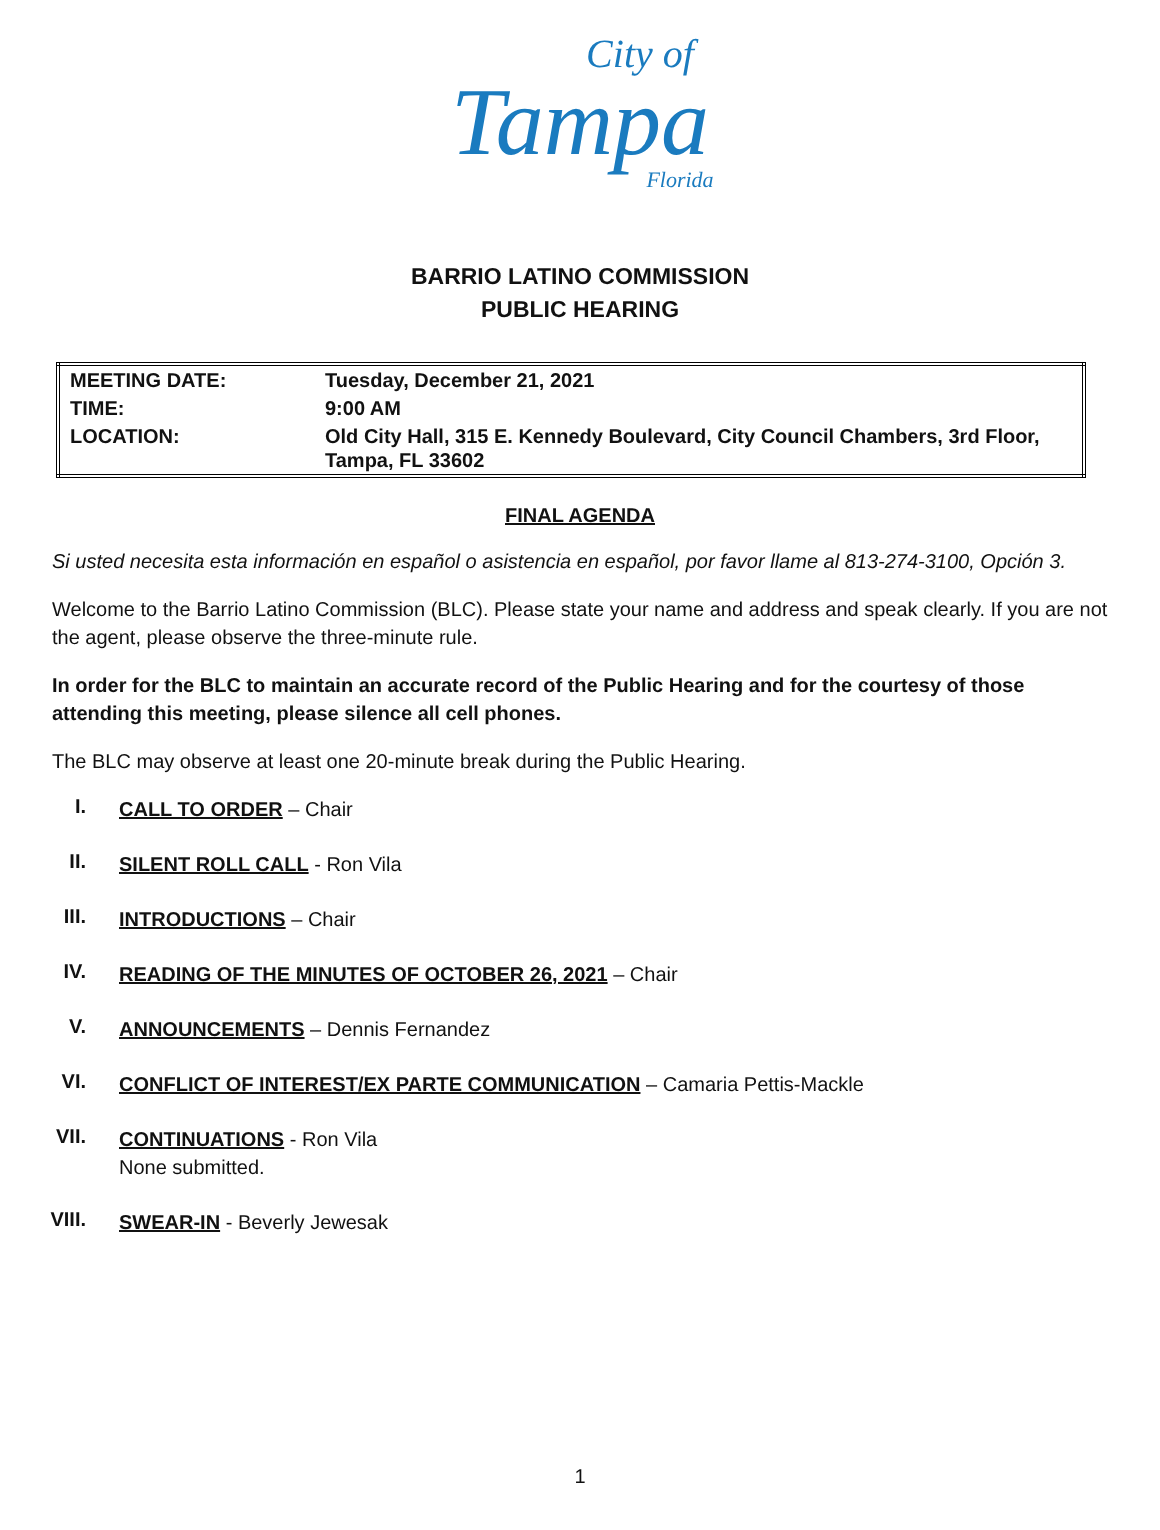City of
Tampa
Florida
BARRIO LATINO COMMISSION
PUBLIC HEARING
| MEETING DATE: | Tuesday, December 21, 2021 |
| TIME: | 9:00 AM |
| LOCATION: | Old City Hall, 315 E. Kennedy Boulevard, City Council Chambers, 3rd Floor, Tampa, FL 33602 |
FINAL AGENDA
Si usted necesita esta información en español o asistencia en español, por favor llame al 813-274-3100, Opción 3.
Welcome to the Barrio Latino Commission (BLC). Please state your name and address and speak clearly. If you are not the agent, please observe the three-minute rule.
In order for the BLC to maintain an accurate record of the Public Hearing and for the courtesy of those attending this meeting, please silence all cell phones.
The BLC may observe at least one 20-minute break during the Public Hearing.
I.
CALL TO ORDER – Chair
II.
SILENT ROLL CALL - Ron Vila
III.
INTRODUCTIONS – Chair
IV.
READING OF THE MINUTES OF OCTOBER 26, 2021 – Chair
V.
ANNOUNCEMENTS – Dennis Fernandez
VI.
CONFLICT OF INTEREST/EX PARTE COMMUNICATION – Camaria Pettis-Mackle
VII.
CONTINUATIONS - Ron Vila
None submitted.
VIII.
SWEAR-IN - Beverly Jewesak
1